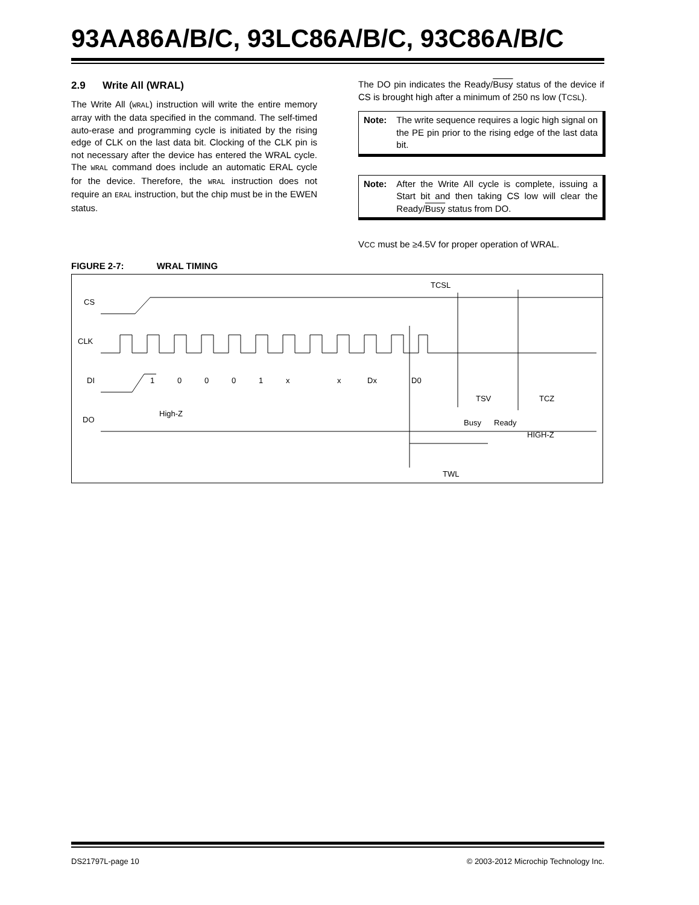93AA86A/B/C, 93LC86A/B/C, 93C86A/B/C
2.9 Write All (WRAL)
The Write All (WRAL) instruction will write the entire memory array with the data specified in the command. The self-timed auto-erase and programming cycle is initiated by the rising edge of CLK on the last data bit. Clocking of the CLK pin is not necessary after the device has entered the WRAL cycle. The WRAL command does include an automatic ERAL cycle for the device. Therefore, the WRAL instruction does not require an ERAL instruction, but the chip must be in the EWEN status.
The DO pin indicates the Ready/Busy status of the device if CS is brought high after a minimum of 250 ns low (TCSL).
| Note: | The write sequence requires a logic high signal on the PE pin prior to the rising edge of the last data bit. |
| Note: | After the Write All cycle is complete, issuing a Start bit and then taking CS low will clear the Ready/ Busy status from DO. |
VCC must be ≥4.5V for proper operation of WRAL.
FIGURE 2-7: WRAL TIMING
CS
CLK
DI
DO
1
0
0
0
1
x
x
Dx
D0
TCSL
TSV
TCZ
High-Z
Busy
Ready
HIGH-Z
TWL
DS21797L-page 10 © 2003-2012 Microchip Technology Inc.